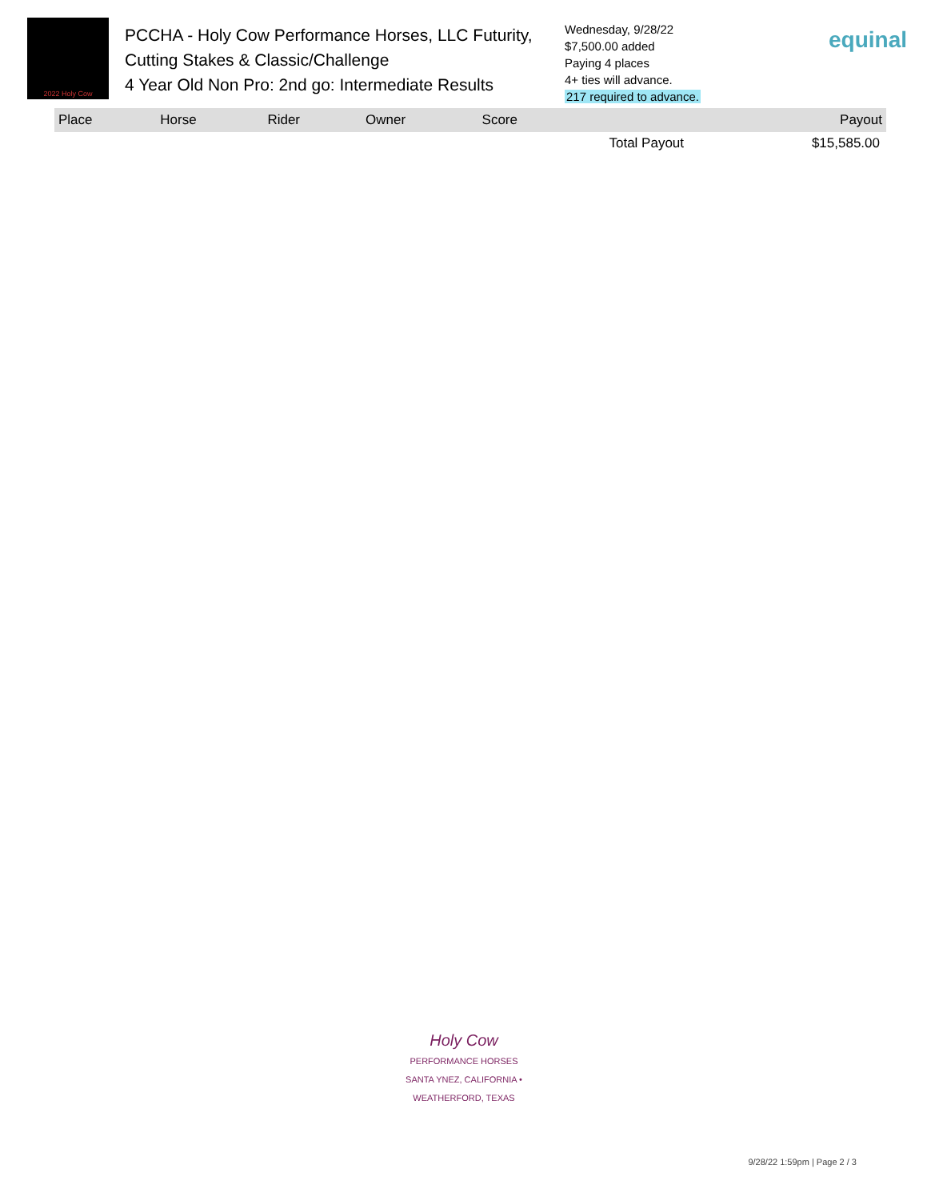2022 Holy Cow
PCCHA - Holy Cow Performance Horses, LLC Futurity, Cutting Stakes & Classic/Challenge
4 Year Old Non Pro: 2nd go: Intermediate Results
Wednesday, 9/28/22
$7,500.00 added
Paying 4 places
4+ ties will advance.
217 required to advance.
equinal
| Place | Horse | Rider | Owner | Score | Payout |
| --- | --- | --- | --- | --- | --- |
| | | | | Total Payout | $15,585.00 |
Holy Cow
PERFORMANCE HORSES
SANTA YNEZ, CALIFORNIA • WEATHERFORD, TEXAS
9/28/22 1:59pm | Page 2 / 3